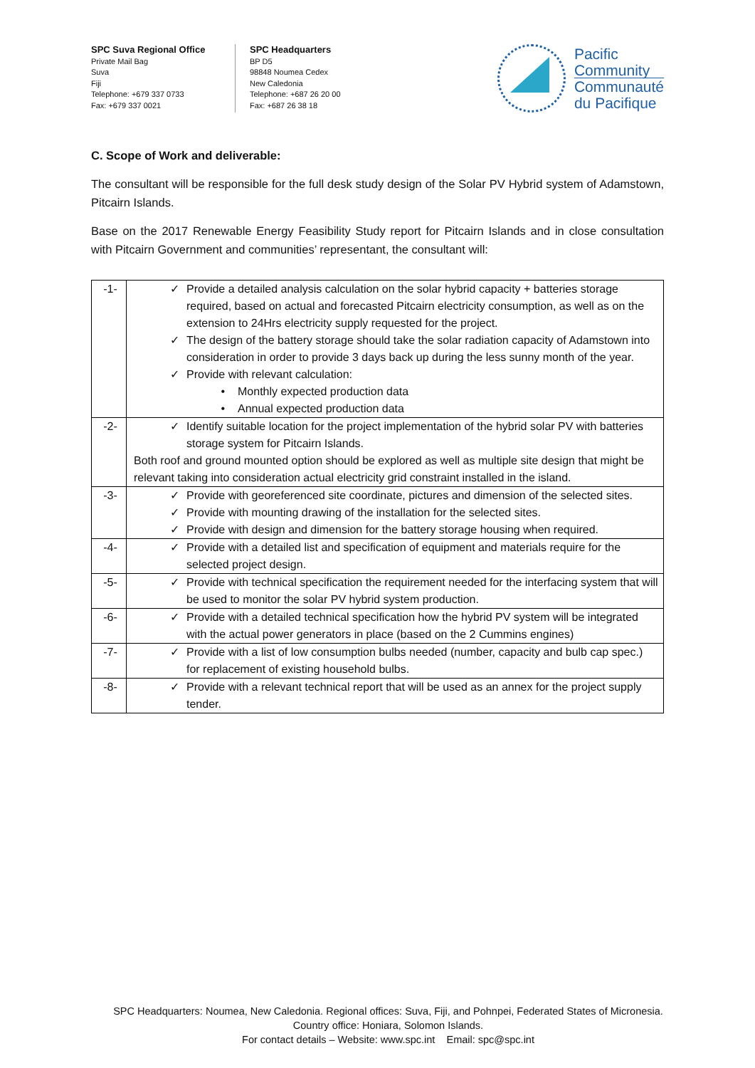SPC Suva Regional Office
Private Mail Bag
Suva
Fiji
Telephone: +679 337 0733
Fax: +679 337 0021
SPC Headquarters
BP D5
98848 Noumea Cedex
New Caledonia
Telephone: +687 26 20 00
Fax: +687 26 38 18
Pacific
Community
Communauté
du Pacifique
C. Scope of Work and deliverable:
The consultant will be responsible for the full desk study design of the Solar PV Hybrid system of Adamstown, Pitcairn Islands.
Base on the 2017 Renewable Energy Feasibility Study report for Pitcairn Islands and in close consultation with Pitcairn Government and communities’ representant, the consultant will:
| -1- | ✓ Provide a detailed analysis calculation on the solar hybrid capacity + batteries storage required, based on actual and forecasted Pitcairn electricity consumption, as well as on the extension to 24Hrs electricity supply requested for the project. ✓ The design of the battery storage should take the solar radiation capacity of Adamstown into consideration in order to provide 3 days back up during the less sunny month of the year. ✓ Provide with relevant calculation: • Monthly expected production data • Annual expected production data |
| -2- | ✓ Identify suitable location for the project implementation of the hybrid solar PV with batteries storage system for Pitcairn Islands. Both roof and ground mounted option should be explored as well as multiple site design that might be relevant taking into consideration actual electricity grid constraint installed in the island. |
| -3- | ✓ Provide with georeferenced site coordinate, pictures and dimension of the selected sites. ✓ Provide with mounting drawing of the installation for the selected sites. ✓ Provide with design and dimension for the battery storage housing when required. |
| -4- | ✓ Provide with a detailed list and specification of equipment and materials require for the selected project design. |
| -5- | ✓ Provide with technical specification the requirement needed for the interfacing system that will be used to monitor the solar PV hybrid system production. |
| -6- | ✓ Provide with a detailed technical specification how the hybrid PV system will be integrated with the actual power generators in place (based on the 2 Cummins engines) |
| -7- | ✓ Provide with a list of low consumption bulbs needed (number, capacity and bulb cap spec.) for replacement of existing household bulbs. |
| -8- | ✓ Provide with a relevant technical report that will be used as an annex for the project supply tender. |
SPC Headquarters: Noumea, New Caledonia. Regional offices: Suva, Fiji, and Pohnpei, Federated States of Micronesia.
Country office: Honiara, Solomon Islands.
For contact details – Website: www.spc.int Email: spc@spc.int